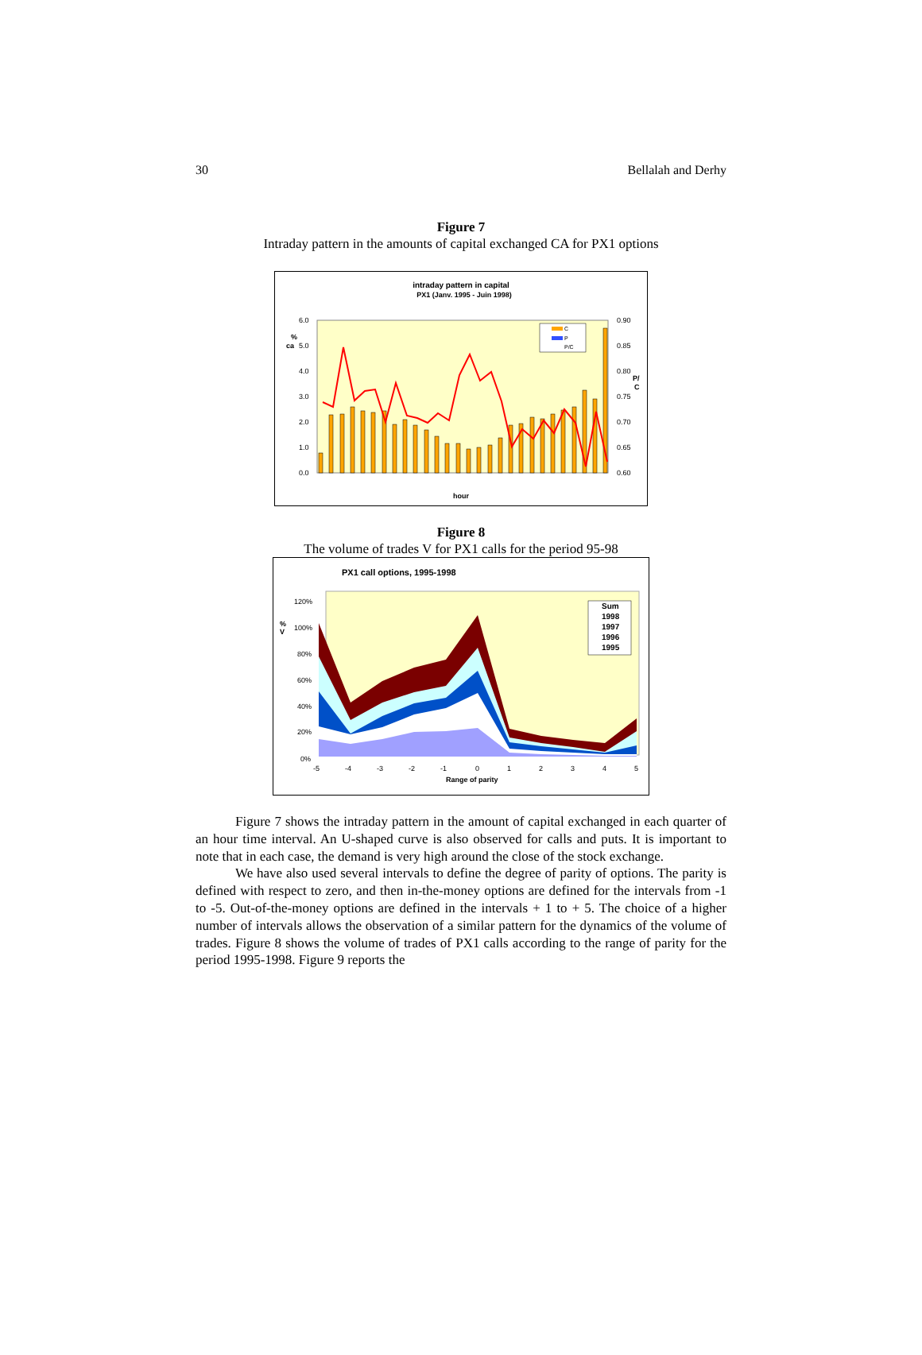30 Bellalah and Derhy
Figure 7
Intraday pattern in the amounts of capital exchanged CA for PX1 options
intraday pattern in capital
PX1 (Janv. 1995 - Juin 1998)
%
ca
6.0
5.0
4.0
3.0
2.0
1.0
0.0
0.90
0.85
0.80
0.75
0.70
0.65
0.60
P/
C
C
P
P/C
hour
Figure 8
The volume of trades V for PX1 calls for the period 95-98
PX1 call options, 1995-1998
%
V
120%
100%
80%
60%
40%
20%
0%
-5
-4
-3
-2
-1
0
1
2
3
4
5
Range of parity
Sum
1998
1997
1996
1995
Figure 7 shows the intraday pattern in the amount of capital exchanged in each quarter of an hour time interval. An U-shaped curve is also observed for calls and puts. It is important to note that in each case, the demand is very high around the close of the stock exchange.
We have also used several intervals to define the degree of parity of options. The parity is defined with respect to zero, and then in-the-money options are defined for the intervals from -1 to -5. Out-of-the-money options are defined in the intervals + 1 to + 5. The choice of a higher number of intervals allows the observation of a similar pattern for the dynamics of the volume of trades. Figure 8 shows the volume of trades of PX1 calls according to the range of parity for the period 1995-1998. Figure 9 reports the